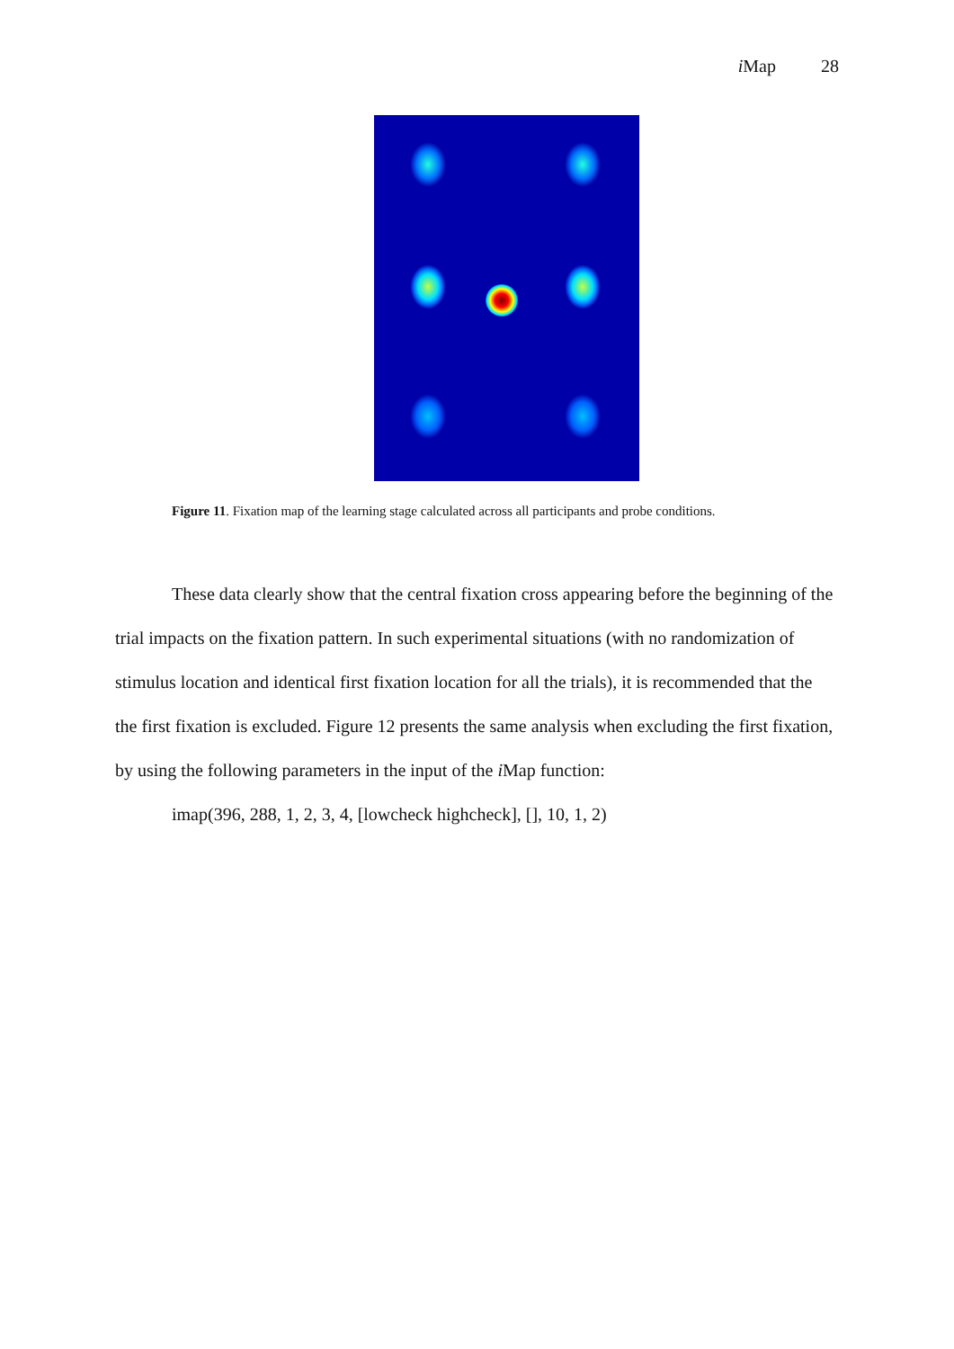i Map 28
Figure 11. Fixation map of the learning stage calculated across all participants and probe conditions.
These data clearly show that the central fixation cross appearing before the beginning of the trial impacts on the fixation pattern. In such experimental situations (with no randomization of stimulus location and identical first fixation location for all the trials), it is recommended that the the first fixation is excluded. Figure 12 presents the same analysis when excluding the first fixation, by using the following parameters in the input of the i Map function:
imap(396, 288, 1, 2, 3, 4, [lowcheck highcheck], [], 10, 1, 2)